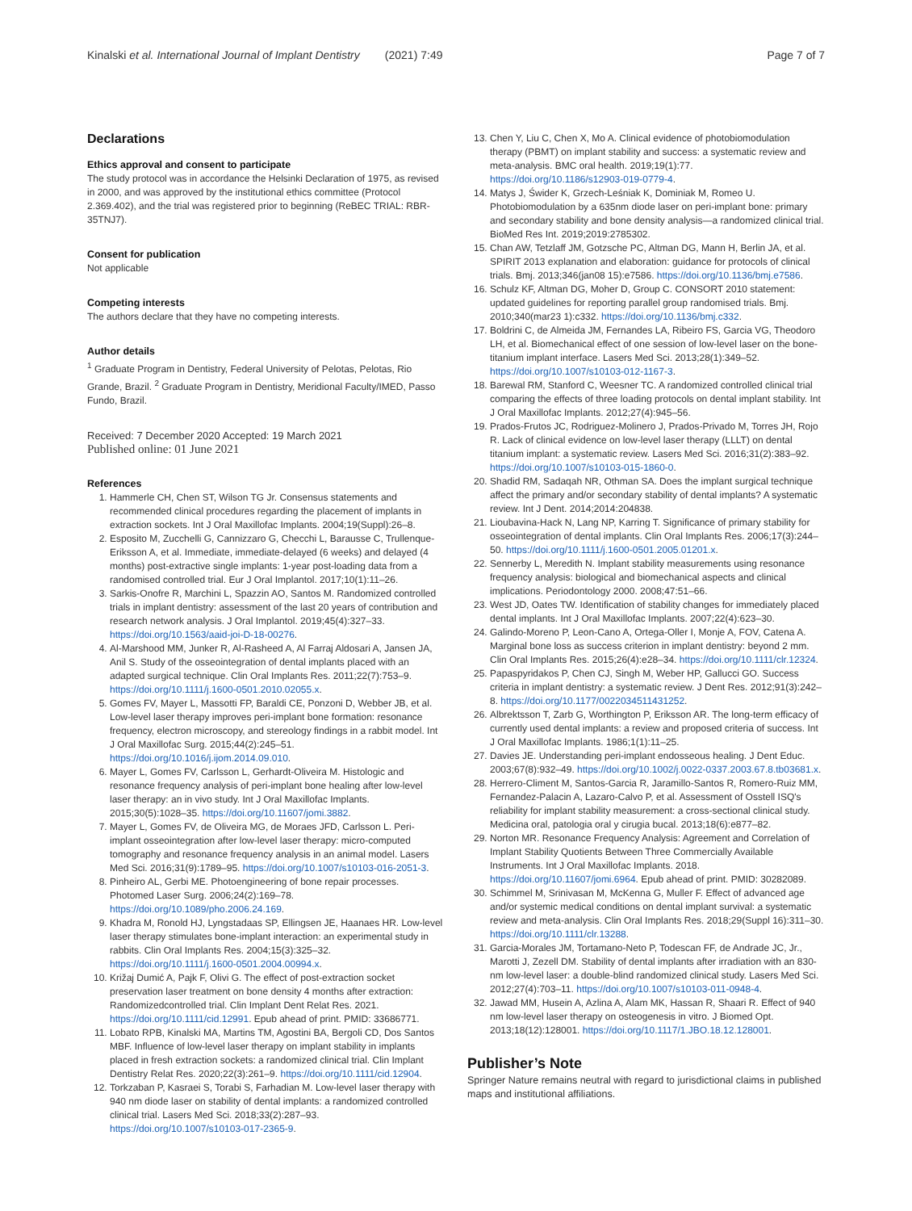Kinalski et al. International Journal of Implant Dentistry (2021) 7:49 Page 7 of 7
Declarations
Ethics approval and consent to participate
The study protocol was in accordance the Helsinki Declaration of 1975, as revised in 2000, and was approved by the institutional ethics committee (Protocol 2.369.402), and the trial was registered prior to beginning (ReBEC TRIAL: RBR-35TNJ7).
Consent for publication
Not applicable
Competing interests
The authors declare that they have no competing interests.
Author details
<sup>1</sup> Graduate Program in Dentistry, Federal University of Pelotas, Pelotas, Rio Grande, Brazil. <sup>2</sup> Graduate Program in Dentistry, Meridional Faculty/IMED, Passo Fundo, Brazil.
Received: 7 December 2020 Accepted: 19 March 2021
Published online: 01 June 2021
References
1. Hammerle CH, Chen ST, Wilson TG Jr. Consensus statements and recommended clinical procedures regarding the placement of implants in extraction sockets. Int J Oral Maxillofac Implants. 2004;19(Suppl):26–8.
2. Esposito M, Zucchelli G, Cannizzaro G, Checchi L, Barausse C, Trullenque-Eriksson A, et al. Immediate, immediate-delayed (6 weeks) and delayed (4 months) post-extractive single implants: 1-year post-loading data from a randomised controlled trial. Eur J Oral Implantol. 2017;10(1):11–26.
3. Sarkis-Onofre R, Marchini L, Spazzin AO, Santos M. Randomized controlled trials in implant dentistry: assessment of the last 20 years of contribution and research network analysis. J Oral Implantol. 2019;45(4):327–33. https://doi.org/10.1563/aaid-joi-D-18-00276.
4. Al-Marshood MM, Junker R, Al-Rasheed A, Al Farraj Aldosari A, Jansen JA, Anil S. Study of the osseointegration of dental implants placed with an adapted surgical technique. Clin Oral Implants Res. 2011;22(7):753–9. https://doi.org/10.1111/j.1600-0501.2010.02055.x.
5. Gomes FV, Mayer L, Massotti FP, Baraldi CE, Ponzoni D, Webber JB, et al. Low-level laser therapy improves peri-implant bone formation: resonance frequency, electron microscopy, and stereology findings in a rabbit model. Int J Oral Maxillofac Surg. 2015;44(2):245–51. https://doi.org/10.1016/j.ijom.2014.09.010.
6. Mayer L, Gomes FV, Carlsson L, Gerhardt-Oliveira M. Histologic and resonance frequency analysis of peri-implant bone healing after low-level laser therapy: an in vivo study. Int J Oral Maxillofac Implants. 2015;30(5):1028–35. https://doi.org/10.11607/jomi.3882.
7. Mayer L, Gomes FV, de Oliveira MG, de Moraes JFD, Carlsson L. Peri-implant osseointegration after low-level laser therapy: micro-computed tomography and resonance frequency analysis in an animal model. Lasers Med Sci. 2016;31(9):1789–95. https://doi.org/10.1007/s10103-016-2051-3.
8. Pinheiro AL, Gerbi ME. Photoengineering of bone repair processes. Photomed Laser Surg. 2006;24(2):169–78. https://doi.org/10.1089/pho.2006.24.169.
9. Khadra M, Ronold HJ, Lyngstadaas SP, Ellingsen JE, Haanaes HR. Low-level laser therapy stimulates bone-implant interaction: an experimental study in rabbits. Clin Oral Implants Res. 2004;15(3):325–32. https://doi.org/10.1111/j.1600-0501.2004.00994.x.
10. Križaj Dumić A, Pajk F, Olivi G. The effect of post-extraction socket preservation laser treatment on bone density 4 months after extraction: Randomizedcontrolled trial. Clin Implant Dent Relat Res. 2021. https://doi.org/10.1111/cid.12991. Epub ahead of print. PMID: 33686771.
11. Lobato RPB, Kinalski MA, Martins TM, Agostini BA, Bergoli CD, Dos Santos MBF. Influence of low-level laser therapy on implant stability in implants placed in fresh extraction sockets: a randomized clinical trial. Clin Implant Dentistry Relat Res. 2020;22(3):261–9. https://doi.org/10.1111/cid.12904.
12. Torkzaban P, Kasraei S, Torabi S, Farhadian M. Low-level laser therapy with 940 nm diode laser on stability of dental implants: a randomized controlled clinical trial. Lasers Med Sci. 2018;33(2):287–93. https://doi.org/10.1007/s10103-017-2365-9.
13. Chen Y, Liu C, Chen X, Mo A. Clinical evidence of photobiomodulation therapy (PBMT) on implant stability and success: a systematic review and meta-analysis. BMC oral health. 2019;19(1):77. https://doi.org/10.1186/s12903-019-0779-4.
14. Matys J, Świder K, Grzech-Leśniak K, Dominiak M, Romeo U. Photobiomodulation by a 635nm diode laser on peri-implant bone: primary and secondary stability and bone density analysis—a randomized clinical trial. BioMed Res Int. 2019;2019:2785302.
15. Chan AW, Tetzlaff JM, Gotzsche PC, Altman DG, Mann H, Berlin JA, et al. SPIRIT 2013 explanation and elaboration: guidance for protocols of clinical trials. Bmj. 2013;346(jan08 15):e7586. https://doi.org/10.1136/bmj.e7586.
16. Schulz KF, Altman DG, Moher D, Group C. CONSORT 2010 statement: updated guidelines for reporting parallel group randomised trials. Bmj. 2010;340(mar23 1):c332. https://doi.org/10.1136/bmj.c332.
17. Boldrini C, de Almeida JM, Fernandes LA, Ribeiro FS, Garcia VG, Theodoro LH, et al. Biomechanical effect of one session of low-level laser on the bone-titanium implant interface. Lasers Med Sci. 2013;28(1):349–52. https://doi.org/10.1007/s10103-012-1167-3.
18. Barewal RM, Stanford C, Weesner TC. A randomized controlled clinical trial comparing the effects of three loading protocols on dental implant stability. Int J Oral Maxillofac Implants. 2012;27(4):945–56.
19. Prados-Frutos JC, Rodriguez-Molinero J, Prados-Privado M, Torres JH, Rojo R. Lack of clinical evidence on low-level laser therapy (LLLT) on dental titanium implant: a systematic review. Lasers Med Sci. 2016;31(2):383–92. https://doi.org/10.1007/s10103-015-1860-0.
20. Shadid RM, Sadaqah NR, Othman SA. Does the implant surgical technique affect the primary and/or secondary stability of dental implants? A systematic review. Int J Dent. 2014;2014:204838.
21. Lioubavina-Hack N, Lang NP, Karring T. Significance of primary stability for osseointegration of dental implants. Clin Oral Implants Res. 2006;17(3):244–50. https://doi.org/10.1111/j.1600-0501.2005.01201.x.
22. Sennerby L, Meredith N. Implant stability measurements using resonance frequency analysis: biological and biomechanical aspects and clinical implications. Periodontology 2000. 2008;47:51–66.
23. West JD, Oates TW. Identification of stability changes for immediately placed dental implants. Int J Oral Maxillofac Implants. 2007;22(4):623–30.
24. Galindo-Moreno P, Leon-Cano A, Ortega-Oller I, Monje A, FOV, Catena A. Marginal bone loss as success criterion in implant dentistry: beyond 2 mm. Clin Oral Implants Res. 2015;26(4):e28–34. https://doi.org/10.1111/clr.12324.
25. Papaspyridakos P, Chen CJ, Singh M, Weber HP, Gallucci GO. Success criteria in implant dentistry: a systematic review. J Dent Res. 2012;91(3):242–8. https://doi.org/10.1177/0022034511431252.
26. Albrektsson T, Zarb G, Worthington P, Eriksson AR. The long-term efficacy of currently used dental implants: a review and proposed criteria of success. Int J Oral Maxillofac Implants. 1986;1(1):11–25.
27. Davies JE. Understanding peri-implant endosseous healing. J Dent Educ. 2003;67(8):932–49. https://doi.org/10.1002/j.0022-0337.2003.67.8.tb03681.x.
28. Herrero-Climent M, Santos-Garcia R, Jaramillo-Santos R, Romero-Ruiz MM, Fernandez-Palacin A, Lazaro-Calvo P, et al. Assessment of Osstell ISQ's reliability for implant stability measurement: a cross-sectional clinical study. Medicina oral, patologia oral y cirugia bucal. 2013;18(6):e877–82.
29. Norton MR. Resonance Frequency Analysis: Agreement and Correlation of Implant Stability Quotients Between Three Commercially Available Instruments. Int J Oral Maxillofac Implants. 2018. https://doi.org/10.11607/jomi.6964. Epub ahead of print. PMID: 30282089.
30. Schimmel M, Srinivasan M, McKenna G, Muller F. Effect of advanced age and/or systemic medical conditions on dental implant survival: a systematic review and meta-analysis. Clin Oral Implants Res. 2018;29(Suppl 16):311–30. https://doi.org/10.1111/clr.13288.
31. Garcia-Morales JM, Tortamano-Neto P, Todescan FF, de Andrade JC, Jr., Marotti J, Zezell DM. Stability of dental implants after irradiation with an 830-nm low-level laser: a double-blind randomized clinical study. Lasers Med Sci. 2012;27(4):703–11. https://doi.org/10.1007/s10103-011-0948-4.
32. Jawad MM, Husein A, Azlina A, Alam MK, Hassan R, Shaari R. Effect of 940 nm low-level laser therapy on osteogenesis in vitro. J Biomed Opt. 2013;18(12):128001. https://doi.org/10.1117/1.JBO.18.12.128001.
Publisher’s Note
Springer Nature remains neutral with regard to jurisdictional claims in published maps and institutional affiliations.